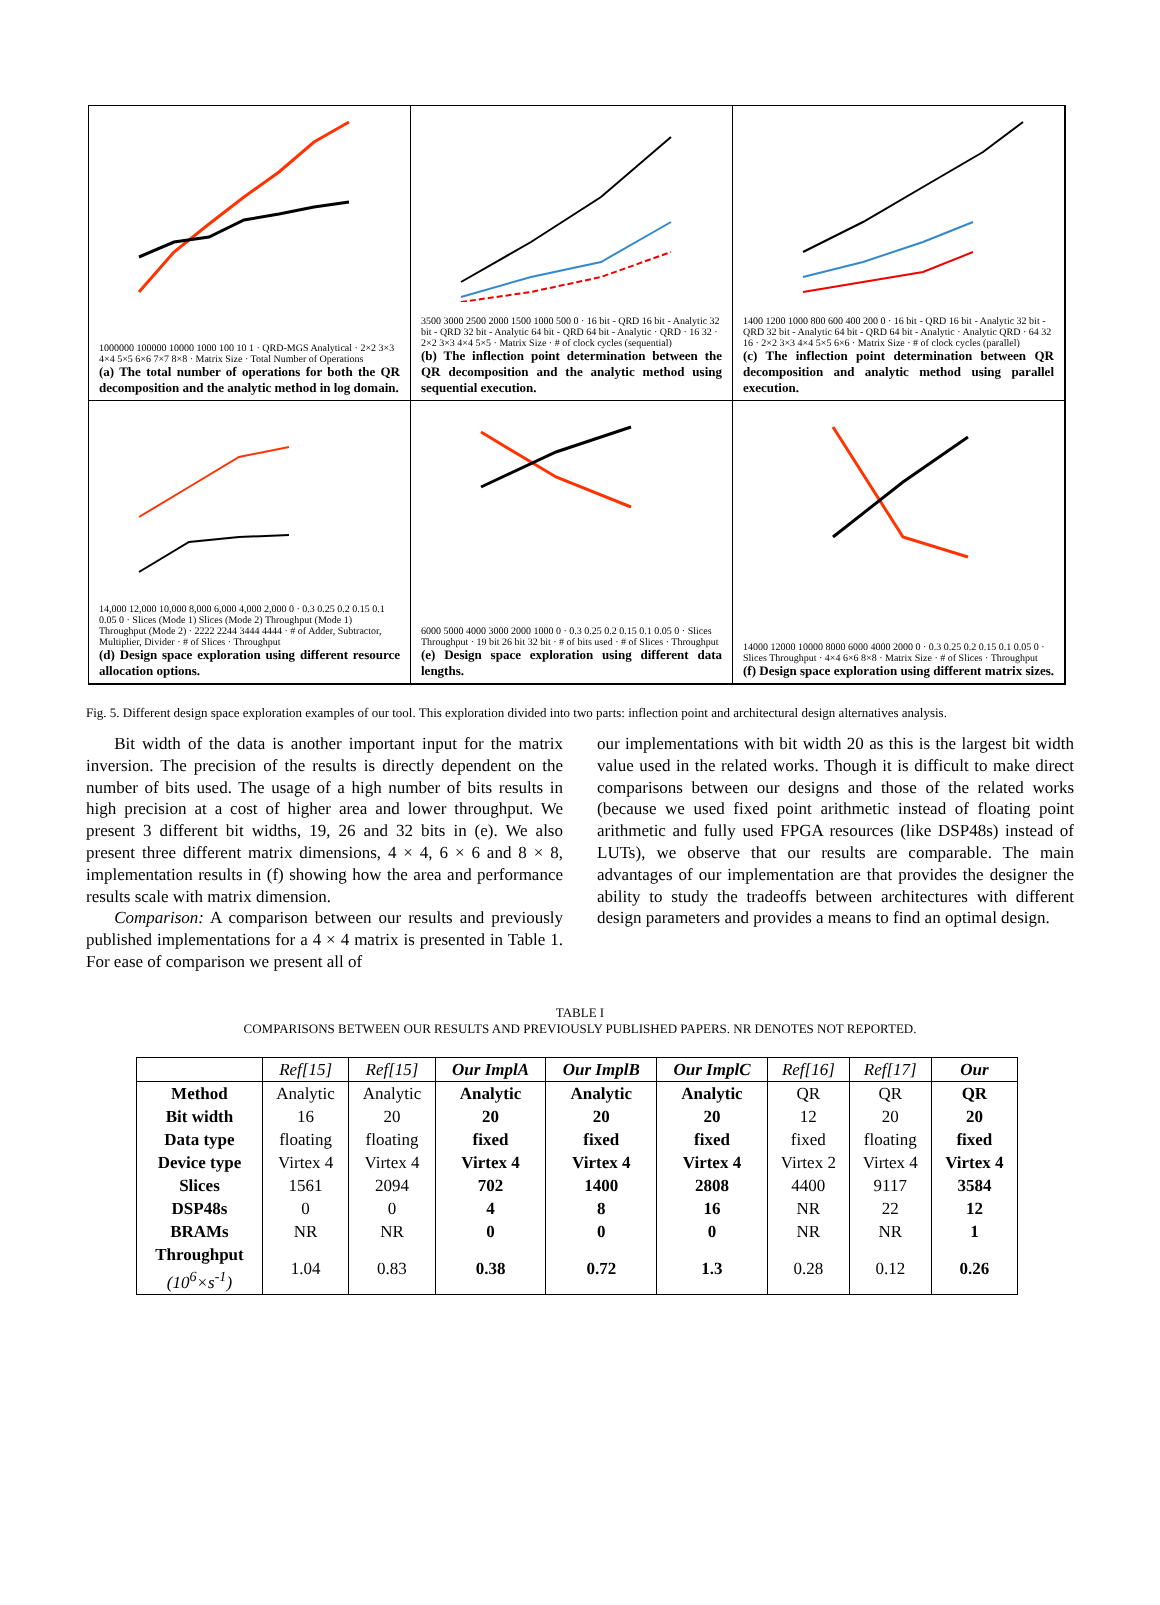1000000 100000 10000 1000 100 10 1 · QRD-MGS Analytical · 2×2 3×3 4×4 5×5 6×6 7×7 8×8 · Matrix Size · Total Number of Operations
(a) The total number of operations for both the QR decomposition and the analytic method in log domain.
3500 3000 2500 2000 1500 1000 500 0 · 16 bit - QRD 16 bit - Analytic 32 bit - QRD 32 bit - Analytic 64 bit - QRD 64 bit - Analytic · QRD · 16 32 · 2×2 3×3 4×4 5×5 · Matrix Size · # of clock cycles (sequential)
(b) The inflection point determination between the QR decomposition and the analytic method using sequential execution.
1400 1200 1000 800 600 400 200 0 · 16 bit - QRD 16 bit - Analytic 32 bit - QRD 32 bit - Analytic 64 bit - QRD 64 bit - Analytic · Analytic QRD · 64 32 16 · 2×2 3×3 4×4 5×5 6×6 · Matrix Size · # of clock cycles (parallel)
(c) The inflection point determination between QR decomposition and analytic method using parallel execution.
14,000 12,000 10,000 8,000 6,000 4,000 2,000 0 · 0.3 0.25 0.2 0.15 0.1 0.05 0 · Slices (Mode 1) Slices (Mode 2) Throughput (Mode 1) Throughput (Mode 2) · 2222 2244 3444 4444 · # of Adder, Subtractor, Multiplier, Divider · # of Slices · Throughput
(d) Design space exploration using different resource allocation options.
6000 5000 4000 3000 2000 1000 0 · 0.3 0.25 0.2 0.15 0.1 0.05 0 · Slices Throughput · 19 bit 26 bit 32 bit · # of bits used · # of Slices · Throughput
(e) Design space exploration using different data lengths.
14000 12000 10000 8000 6000 4000 2000 0 · 0.3 0.25 0.2 0.15 0.1 0.05 0 · Slices Throughput · 4×4 6×6 8×8 · Matrix Size · # of Slices · Throughput
(f) Design space exploration using different matrix sizes.
Fig. 5. Different design space exploration examples of our tool. This exploration divided into two parts: inflection point and architectural design alternatives analysis.
Bit width of the data is another important input for the matrix inversion. The precision of the results is directly dependent on the number of bits used. The usage of a high number of bits results in high precision at a cost of higher area and lower throughput. We present 3 different bit widths, 19, 26 and 32 bits in (e). We also present three different matrix dimensions, 4 × 4, 6 × 6 and 8 × 8, implementation results in (f) showing how the area and performance results scale with matrix dimension.
Comparison: A comparison between our results and previously published implementations for a 4 × 4 matrix is presented in Table 1. For ease of comparison we present all of
our implementations with bit width 20 as this is the largest bit width value used in the related works. Though it is difficult to make direct comparisons between our designs and those of the related works (because we used fixed point arithmetic instead of floating point arithmetic and fully used FPGA resources (like DSP48s) instead of LUTs), we observe that our results are comparable. The main advantages of our implementation are that provides the designer the ability to study the tradeoffs between architectures with different design parameters and provides a means to find an optimal design.
TABLE I
COMPARISONS BETWEEN OUR RESULTS AND PREVIOUSLY PUBLISHED PAPERS. NR DENOTES NOT REPORTED.
| | Ref[15] | Ref[15] | Our ImplA | Our ImplB | Our ImplC | Ref[16] | Ref[17] | Our |
| Method | Analytic | Analytic | Analytic | Analytic | Analytic | QR | QR | QR |
| Bit width | 16 | 20 | 20 | 20 | 20 | 12 | 20 | 20 |
| Data type | floating | floating | fixed | fixed | fixed | fixed | floating | fixed |
| Device type | Virtex 4 | Virtex 4 | Virtex 4 | Virtex 4 | Virtex 4 | Virtex 2 | Virtex 4 | Virtex 4 |
| Slices | 1561 | 2094 | 702 | 1400 | 2808 | 4400 | 9117 | 3584 |
| DSP48s | 0 | 0 | 4 | 8 | 16 | NR | 22 | 12 |
| BRAMs | NR | NR | 0 | 0 | 0 | NR | NR | 1 |
| Throughput (10<sup>6</sup>×s<sup>-1</sup>) | 1.04 | 0.83 | 0.38 | 0.72 | 1.3 | 0.28 | 0.12 | 0.26 |